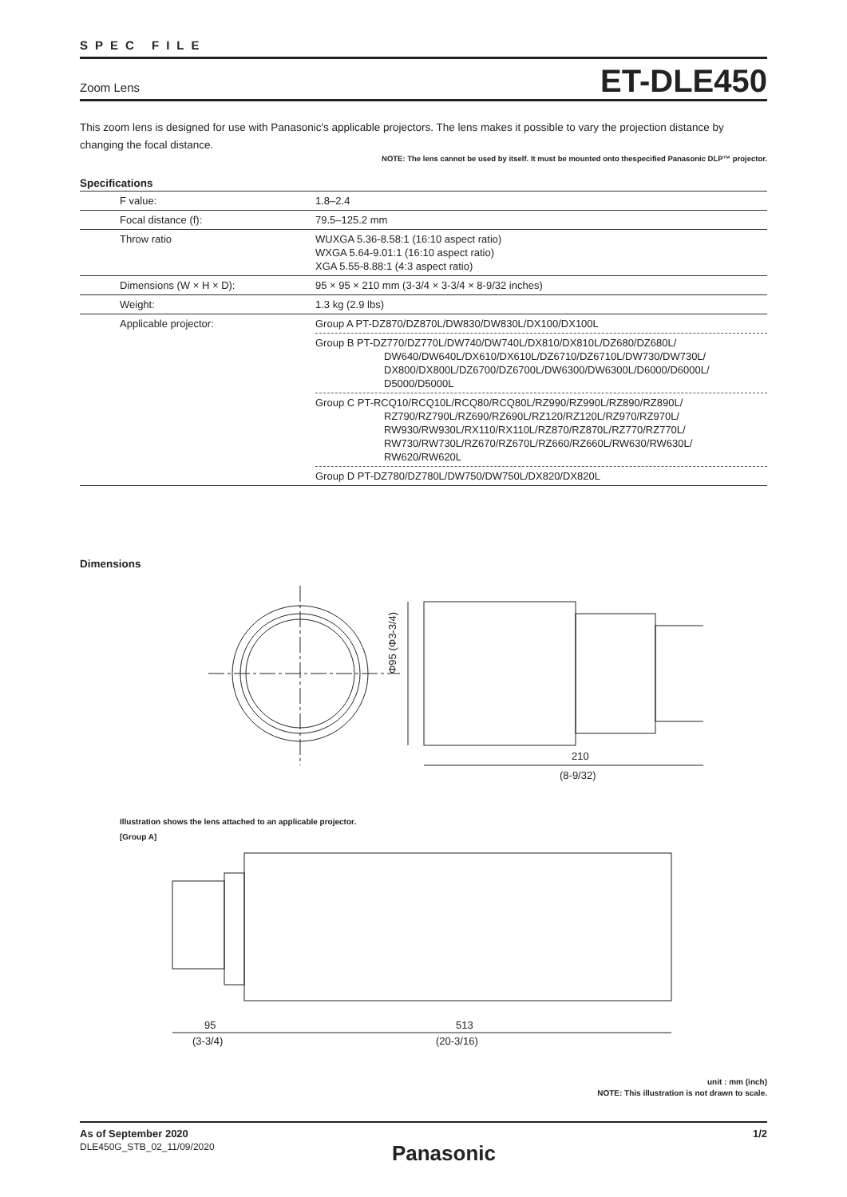SPEC FILE
Zoom Lens ET-DLE450
This zoom lens is designed for use with Panasonic's applicable projectors. The lens makes it possible to vary the projection distance by changing the focal distance.
NOTE: The lens cannot be used by itself. It must be mounted onto thespecified Panasonic DLP™ projector.
Specifications
| F value: | 1.8–2.4 |
| Focal distance (f): | 79.5–125.2 mm |
| Throw ratio | WUXGA 5.36-8.58:1 (16:10 aspect ratio) WXGA 5.64-9.01:1 (16:10 aspect ratio) XGA 5.55-8.88:1 (4:3 aspect ratio) |
| Dimensions (W × H × D): | 95 × 95 × 210 mm (3-3/4 × 3-3/4 × 8-9/32 inches) |
| Weight: | 1.3 kg (2.9 lbs) |
| Applicable projector: | Group A PT-DZ870/DZ870L/DW830/DW830L/DX100/DX100L |
| | Group B PT-DZ770/DZ770L/DW740/DW740L/DX810/DX810L/DZ680/DZ680L/ DW640/DW640L/DX610/DX610L/DZ6710/DZ6710L/DW730/DW730L/ DX800/DX800L/DZ6700/DZ6700L/DW6300/DW6300L/D6000/D6000L/ D5000/D5000L |
| | Group C PT-RCQ10/RCQ10L/RCQ80/RCQ80L/RZ990/RZ990L/RZ890/RZ890L/ RZ790/RZ790L/RZ690/RZ690L/RZ120/RZ120L/RZ970/RZ970L/ RW930/RW930L/RX110/RX110L/RZ870/RZ870L/RZ770/RZ770L/ RW730/RW730L/RZ670/RZ670L/RZ660/RZ660L/RW630/RW630L/ RW620/RW620L |
| | Group D PT-DZ780/DZ780L/DW750/DW750L/DX820/DX820L |
Dimensions
Φ95 (Φ3-3/4)
210
(8-9/32)
Illustration shows the lens attached to an applicable projector.
[Group A]
95
(3-3/4)
513
(20-3/16)
unit : mm (inch)
NOTE: This illustration is not drawn to scale.
As of September 2020 1/2
DLE450G_STB_02_11/09/2020 Panasonic